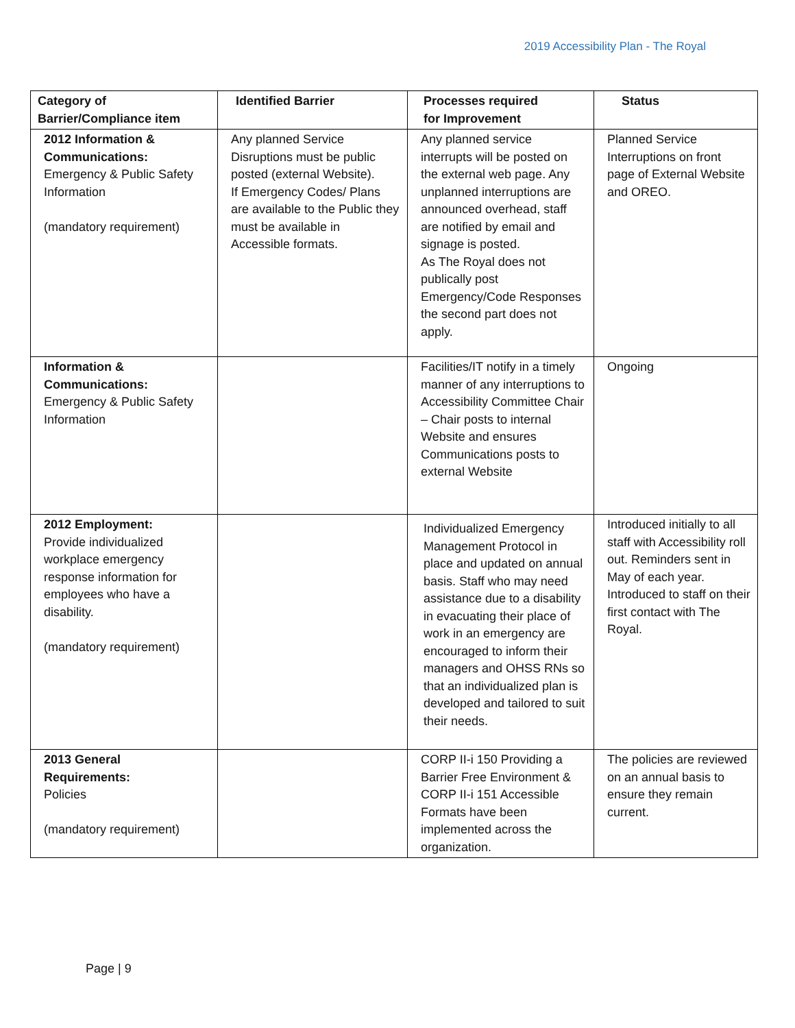2019 Accessibility Plan - The Royal
| Category of Barrier/Compliance item | Identified Barrier | Processes required for Improvement | Status |
| --- | --- | --- | --- |
| 2012 Information & Communications: Emergency & Public Safety Information (mandatory requirement) | Any planned Service Disruptions must be public posted (external Website). If Emergency Codes/ Plans are available to the Public they must be available in Accessible formats. | Any planned service interrupts will be posted on the external web page. Any unplanned interruptions are announced overhead, staff are notified by email and signage is posted. As The Royal does not publically post Emergency/Code Responses the second part does not apply. | Planned Service Interruptions on front page of External Website and OREO. |
| Information & Communications: Emergency & Public Safety Information | | Facilities/IT notify in a timely manner of any interruptions to Accessibility Committee Chair – Chair posts to internal Website and ensures Communications posts to external Website | Ongoing |
| 2012 Employment: Provide individualized workplace emergency response information for employees who have a disability. (mandatory requirement) | | Individualized Emergency Management Protocol in place and updated on annual basis. Staff who may need assistance due to a disability in evacuating their place of work in an emergency are encouraged to inform their managers and OHSS RNs so that an individualized plan is developed and tailored to suit their needs. | Introduced initially to all staff with Accessibility roll out. Reminders sent in May of each year. Introduced to staff on their first contact with The Royal. |
| 2013 General Requirements: Policies (mandatory requirement) | | CORP II-i 150 Providing a Barrier Free Environment & CORP II-i 151 Accessible Formats have been implemented across the organization. | The policies are reviewed on an annual basis to ensure they remain current. |
Page | 9